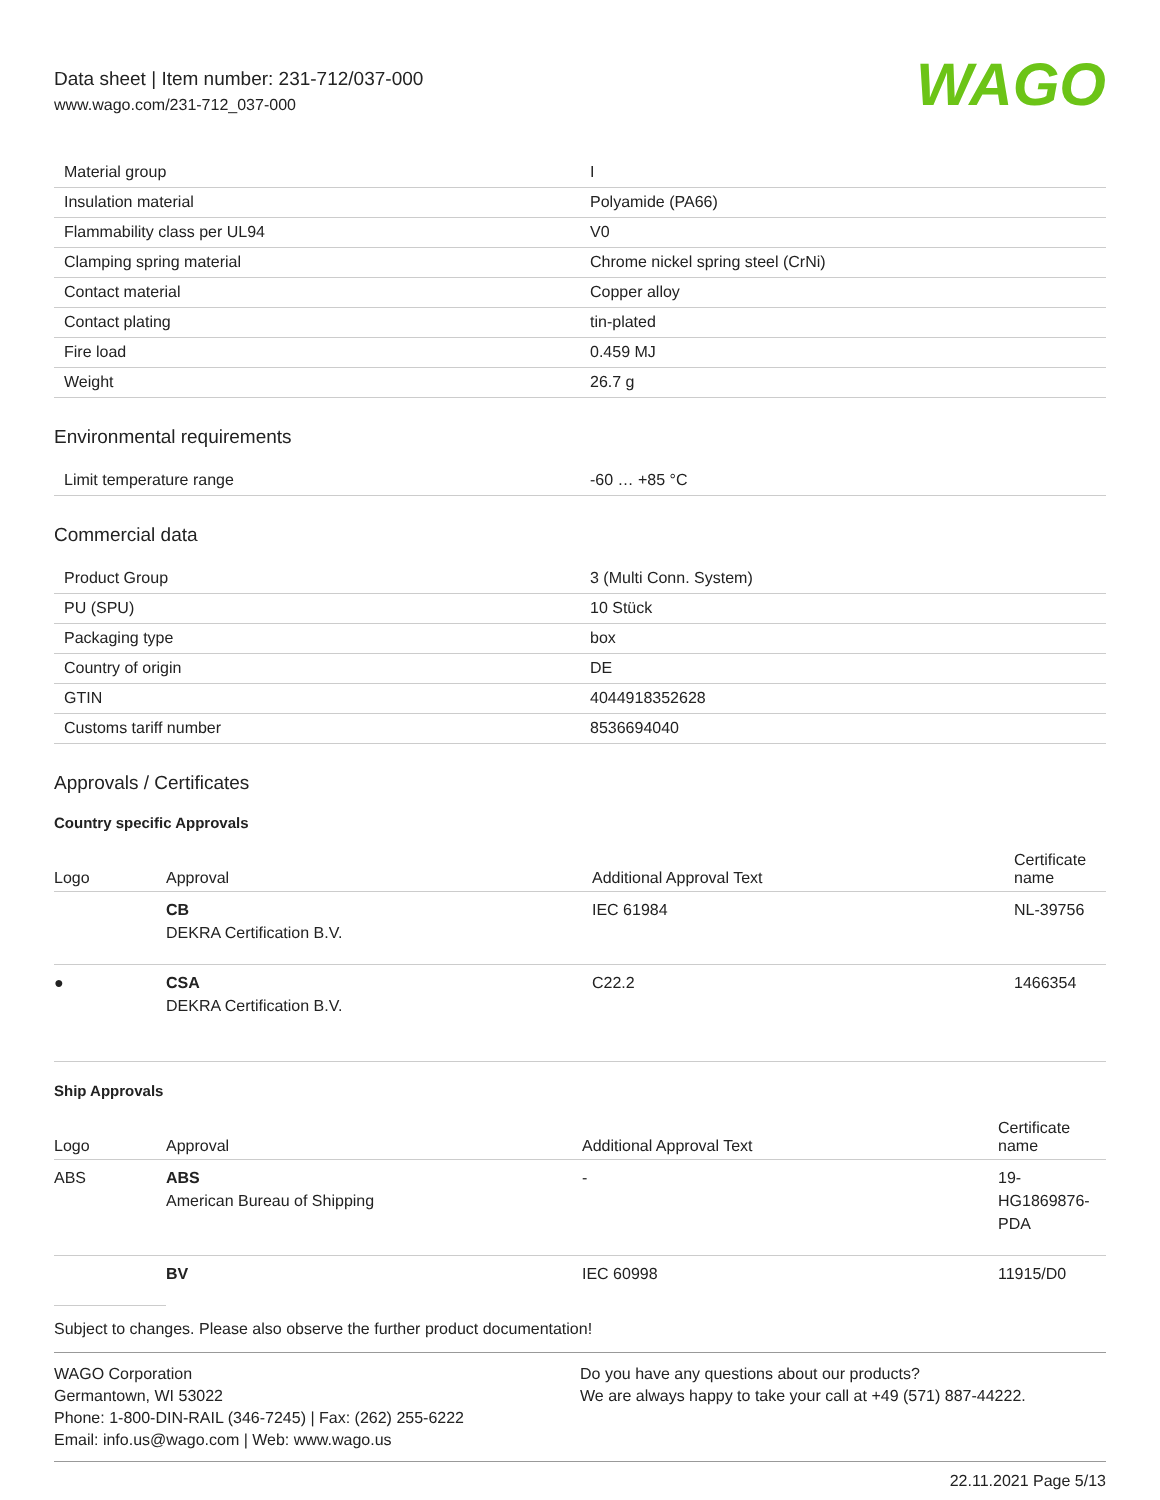Data sheet | Item number: 231-712/037-000
www.wago.com/231-712_037-000
WAGO
| Material group | I |
| Insulation material | Polyamide (PA66) |
| Flammability class per UL94 | V0 |
| Clamping spring material | Chrome nickel spring steel (CrNi) |
| Contact material | Copper alloy |
| Contact plating | tin-plated |
| Fire load | 0.459 MJ |
| Weight | 26.7 g |
Environmental requirements
| Limit temperature range | -60 … +85 °C |
Commercial data
| Product Group | 3 (Multi Conn. System) |
| PU (SPU) | 10 Stück |
| Packaging type | box |
| Country of origin | DE |
| GTIN | 4044918352628 |
| Customs tariff number | 8536694040 |
Approvals / Certificates
Country specific Approvals
| Logo | Approval | Additional Approval Text | Certificate name |
| --- | --- | --- | --- |
| | CB DEKRA Certification B.V. | IEC 61984 | NL-39756 |
| ● | CSA DEKRA Certification B.V. | C22.2 | 1466354 |
Ship Approvals
| Logo | Approval | Additional Approval Text | Certificate name |
| --- | --- | --- | --- |
| ABS | ABS American Bureau of Shipping | - | 19- HG1869876- PDA |
| | BV | IEC 60998 | 11915/D0 |
Subject to changes. Please also observe the further product documentation!
WAGO Corporation
Germantown, WI 53022
Phone: 1-800-DIN-RAIL (346-7245) | Fax: (262) 255-6222
Email: info.us@wago.com | Web: www.wago.us
Do you have any questions about our products?
We are always happy to take your call at +49 (571) 887-44222.
22.11.2021 Page 5/13